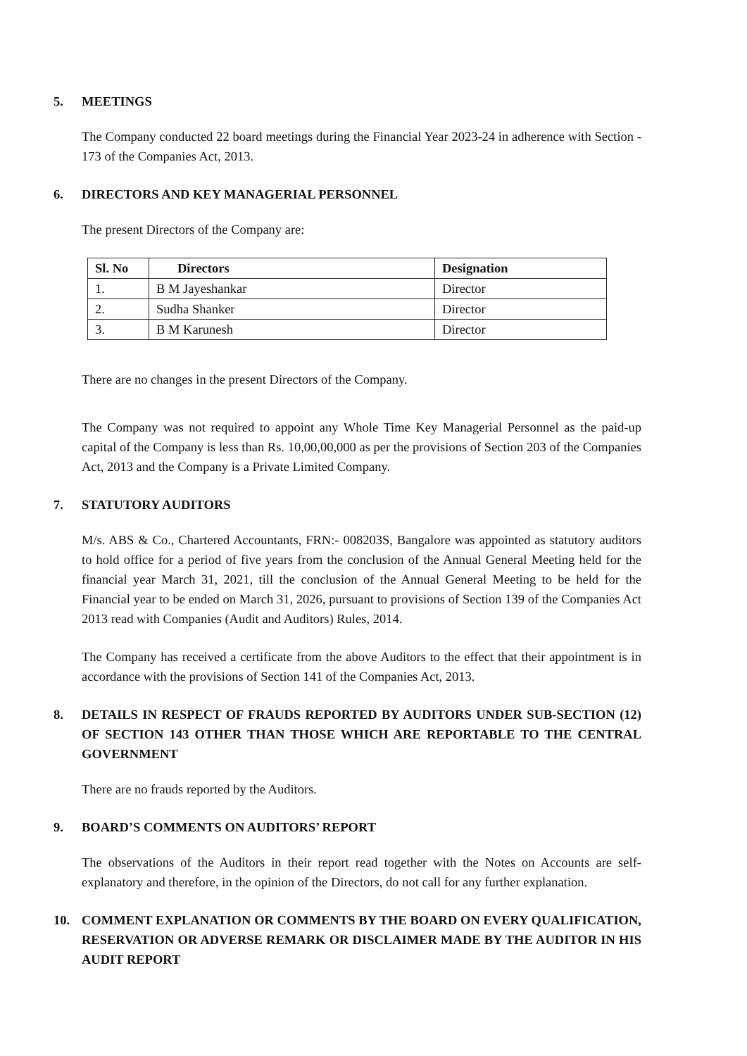5. MEETINGS
The Company conducted 22 board meetings during the Financial Year 2023-24 in adherence with Section - 173 of the Companies Act, 2013.
6. DIRECTORS AND KEY MANAGERIAL PERSONNEL
The present Directors of the Company are:
| Sl. No | Directors | Designation |
| --- | --- | --- |
| 1. | B M Jayeshankar | Director |
| 2. | Sudha Shanker | Director |
| 3. | B M Karunesh | Director |
There are no changes in the present Directors of the Company.
The Company was not required to appoint any Whole Time Key Managerial Personnel as the paid-up capital of the Company is less than Rs. 10,00,00,000 as per the provisions of Section 203 of the Companies Act, 2013 and the Company is a Private Limited Company.
7. STATUTORY AUDITORS
M/s. ABS & Co., Chartered Accountants, FRN:- 008203S, Bangalore was appointed as statutory auditors to hold office for a period of five years from the conclusion of the Annual General Meeting held for the financial year March 31, 2021, till the conclusion of the Annual General Meeting to be held for the Financial year to be ended on March 31, 2026, pursuant to provisions of Section 139 of the Companies Act 2013 read with Companies (Audit and Auditors) Rules, 2014.
The Company has received a certificate from the above Auditors to the effect that their appointment is in accordance with the provisions of Section 141 of the Companies Act, 2013.
8. DETAILS IN RESPECT OF FRAUDS REPORTED BY AUDITORS UNDER SUB-SECTION (12) OF SECTION 143 OTHER THAN THOSE WHICH ARE REPORTABLE TO THE CENTRAL GOVERNMENT
There are no frauds reported by the Auditors.
9. BOARD’S COMMENTS ON AUDITORS’ REPORT
The observations of the Auditors in their report read together with the Notes on Accounts are self-explanatory and therefore, in the opinion of the Directors, do not call for any further explanation.
10. COMMENT EXPLANATION OR COMMENTS BY THE BOARD ON EVERY QUALIFICATION, RESERVATION OR ADVERSE REMARK OR DISCLAIMER MADE BY THE AUDITOR IN HIS AUDIT REPORT